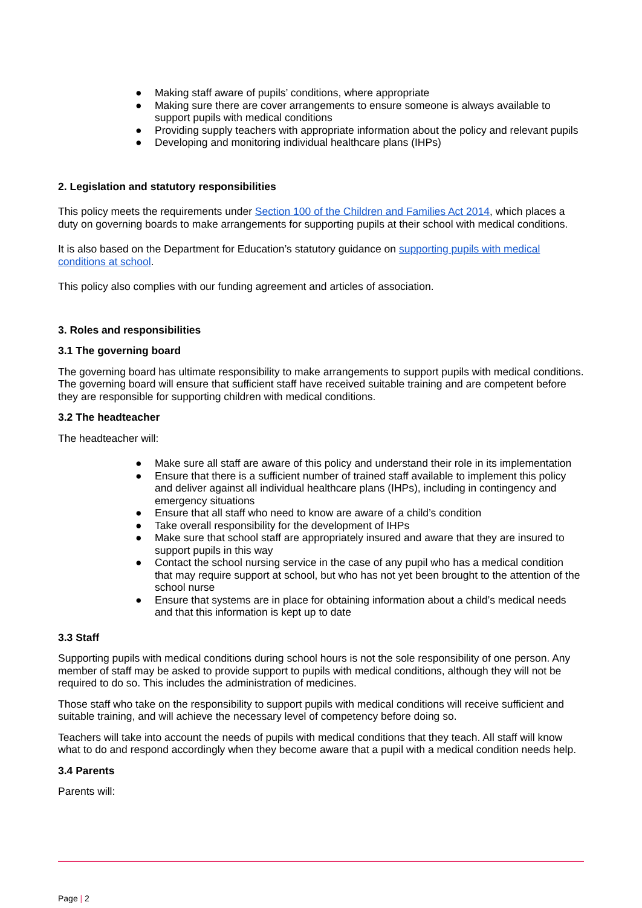● Making staff aware of pupils’ conditions, where appropriate
● Making sure there are cover arrangements to ensure someone is always available to support pupils with medical conditions
● Providing supply teachers with appropriate information about the policy and relevant pupils
● Developing and monitoring individual healthcare plans (IHPs)
2. Legislation and statutory responsibilities
This policy meets the requirements under Section 100 of the Children and Families Act 2014, which places a duty on governing boards to make arrangements for supporting pupils at their school with medical conditions.
It is also based on the Department for Education’s statutory guidance on supporting pupils with medical conditions at school.
This policy also complies with our funding agreement and articles of association.
3. Roles and responsibilities
3.1 The governing board
The governing board has ultimate responsibility to make arrangements to support pupils with medical conditions. The governing board will ensure that sufficient staff have received suitable training and are competent before they are responsible for supporting children with medical conditions.
3.2 The headteacher
The headteacher will:
● Make sure all staff are aware of this policy and understand their role in its implementation
● Ensure that there is a sufficient number of trained staff available to implement this policy and deliver against all individual healthcare plans (IHPs), including in contingency and emergency situations
● Ensure that all staff who need to know are aware of a child’s condition
● Take overall responsibility for the development of IHPs
● Make sure that school staff are appropriately insured and aware that they are insured to support pupils in this way
● Contact the school nursing service in the case of any pupil who has a medical condition that may require support at school, but who has not yet been brought to the attention of the school nurse
● Ensure that systems are in place for obtaining information about a child’s medical needs and that this information is kept up to date
3.3 Staff
Supporting pupils with medical conditions during school hours is not the sole responsibility of one person. Any member of staff may be asked to provide support to pupils with medical conditions, although they will not be required to do so. This includes the administration of medicines.
Those staff who take on the responsibility to support pupils with medical conditions will receive sufficient and suitable training, and will achieve the necessary level of competency before doing so.
Teachers will take into account the needs of pupils with medical conditions that they teach. All staff will know what to do and respond accordingly when they become aware that a pupil with a medical condition needs help.
3.4 Parents
Parents will:
Page | 2